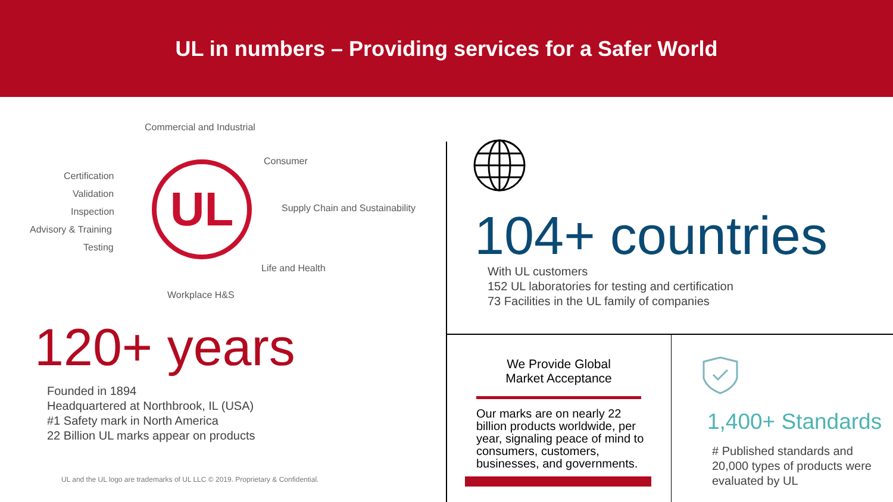UL in numbers – Providing services for a Safer World
Commercial and Industrial
Consumer
Certification
Validation
Inspection
Supply Chain and Sustainability
Advisory & Training
Testing
Life and Health
Workplace H&S
UL
120+ years
Founded in 1894
Headquartered at Northbrook, IL (USA)
#1 Safety mark in North America
22 Billion UL marks appear on products
UL and the UL logo are trademarks of UL LLC © 2019. Proprietary & Confidential.
104+ countries
With UL customers
152 UL laboratories for testing and certification
73 Facilities in the UL family of companies
We Provide Global
Market Acceptance
Our marks are on nearly 22 billion products worldwide, per year, signaling peace of mind to consumers, customers, businesses, and governments.
1,400+ Standards
# Published standards and
20,000 types of products were
evaluated by UL